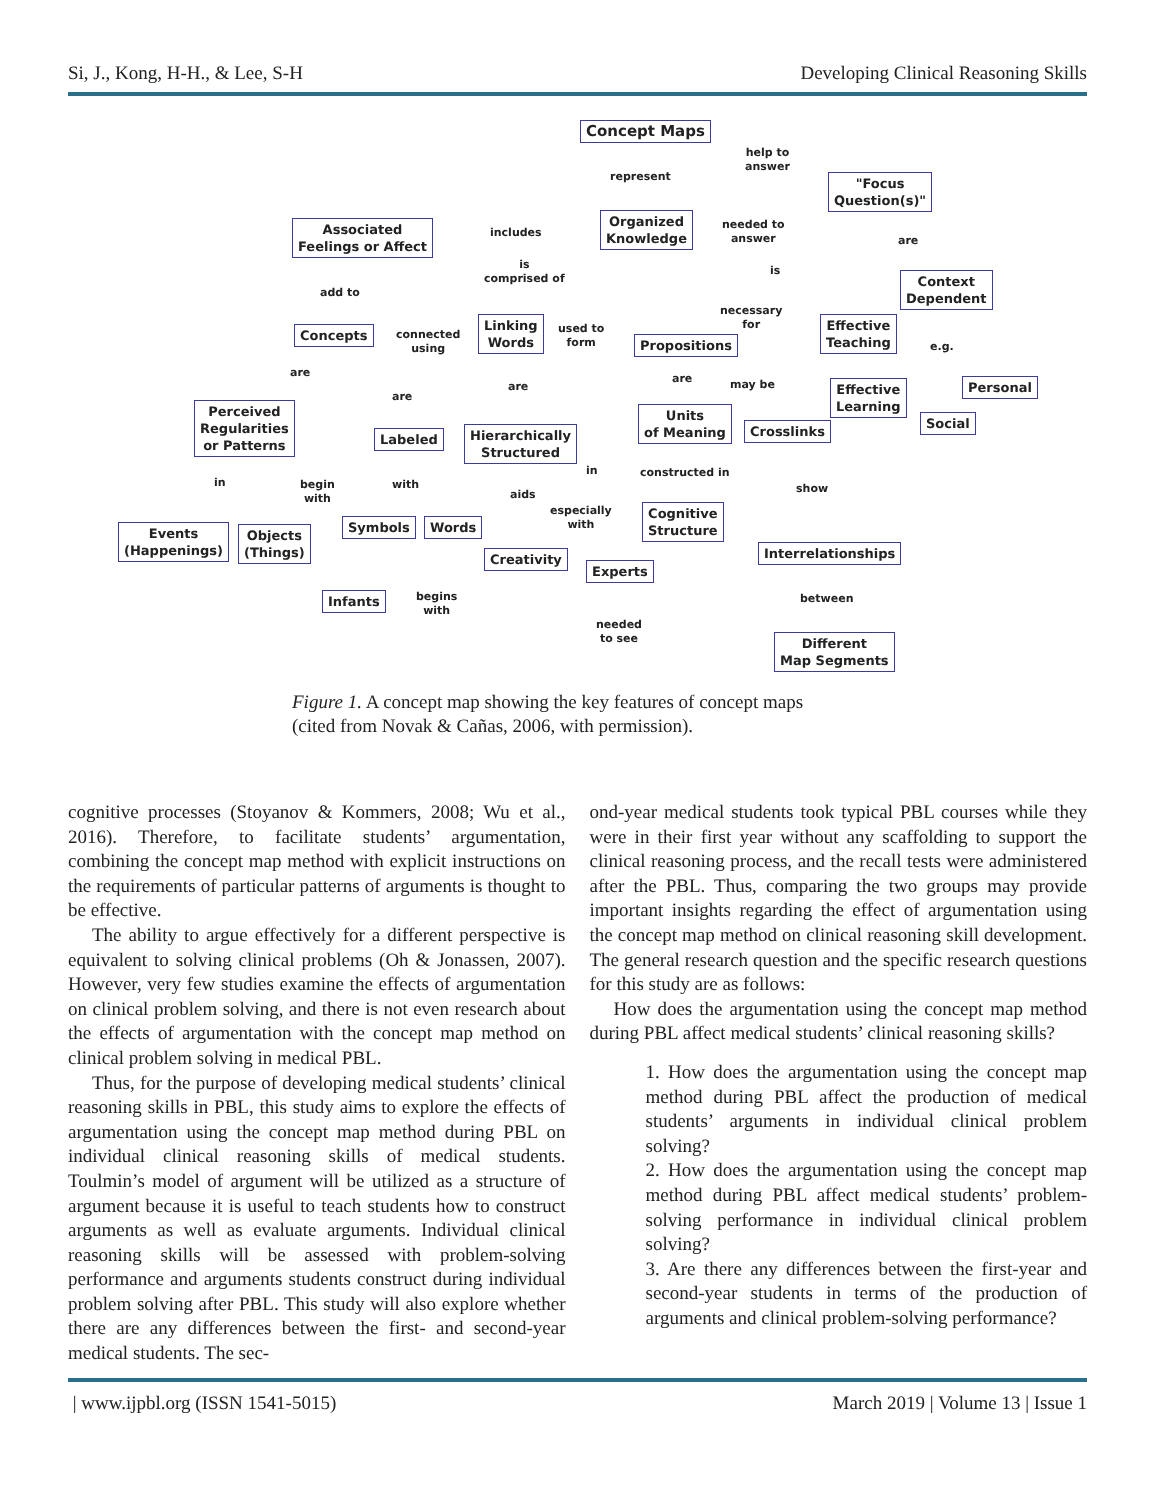Si, J., Kong, H-H., & Lee, S-H Developing Clinical Reasoning Skills
Concept Maps
help to
answer
represent
"Focus
Question(s)"
Organized
Knowledge
includes
Associated
Feelings or Affect
needed to
answer
are
is
comprised of
is
Context
Dependent
add to
necessary
for
Effective
Teaching
Concepts
connected
using
Linking
Words
used to
form
Propositions e.g.
are are may be
are
are
Effective
Learning
Personal
Perceived
Regularities
or Patterns
Units
of Meaning
Crosslinks
Social
Labeled
Hierarchically
Structured
in constructed in
in
begin
with
with show
aids
especially
with
Cognitive
Structure
Events
(Happenings)
Objects
(Things)
Symbols Words
Interrelationships
Creativity
Experts
begins
with
between
Infants
needed
to see
Different
Map Segments
Figure 1. A concept map showing the key features of concept maps
(cited from Novak & Cañas, 2006, with permission).
cognitive processes (Stoyanov & Kommers, 2008; Wu et al., 2016). Therefore, to facilitate students’ argumentation, combining the concept map method with explicit instructions on the requirements of particular patterns of arguments is thought to be effective.
The ability to argue effectively for a different perspective is equivalent to solving clinical problems (Oh & Jonassen, 2007). However, very few studies examine the effects of argumentation on clinical problem solving, and there is not even research about the effects of argumentation with the concept map method on clinical problem solving in medical PBL.
Thus, for the purpose of developing medical students’ clinical reasoning skills in PBL, this study aims to explore the effects of argumentation using the concept map method during PBL on individual clinical reasoning skills of medical students. Toulmin’s model of argument will be utilized as a structure of argument because it is useful to teach students how to construct arguments as well as evaluate arguments. Individual clinical reasoning skills will be assessed with problem-solving performance and arguments students construct during individual problem solving after PBL. This study will also explore whether there are any differences between the first- and second-year medical students. The sec-
ond-year medical students took typical PBL courses while they were in their first year without any scaffolding to support the clinical reasoning process, and the recall tests were administered after the PBL. Thus, comparing the two groups may provide important insights regarding the effect of argumentation using the concept map method on clinical reasoning skill development. The general research question and the specific research questions for this study are as follows:
How does the argumentation using the concept map method during PBL affect medical students’ clinical reasoning skills?
1. How does the argumentation using the concept map method during PBL affect the production of medical students’ arguments in individual clinical problem solving?
2. How does the argumentation using the concept map method during PBL affect medical students’ problem-solving performance in individual clinical problem solving?
3. Are there any differences between the first-year and second-year students in terms of the production of arguments and clinical problem-solving performance?
| www.ijpbl.org (ISSN 1541-5015) March 2019 | Volume 13 | Issue 1